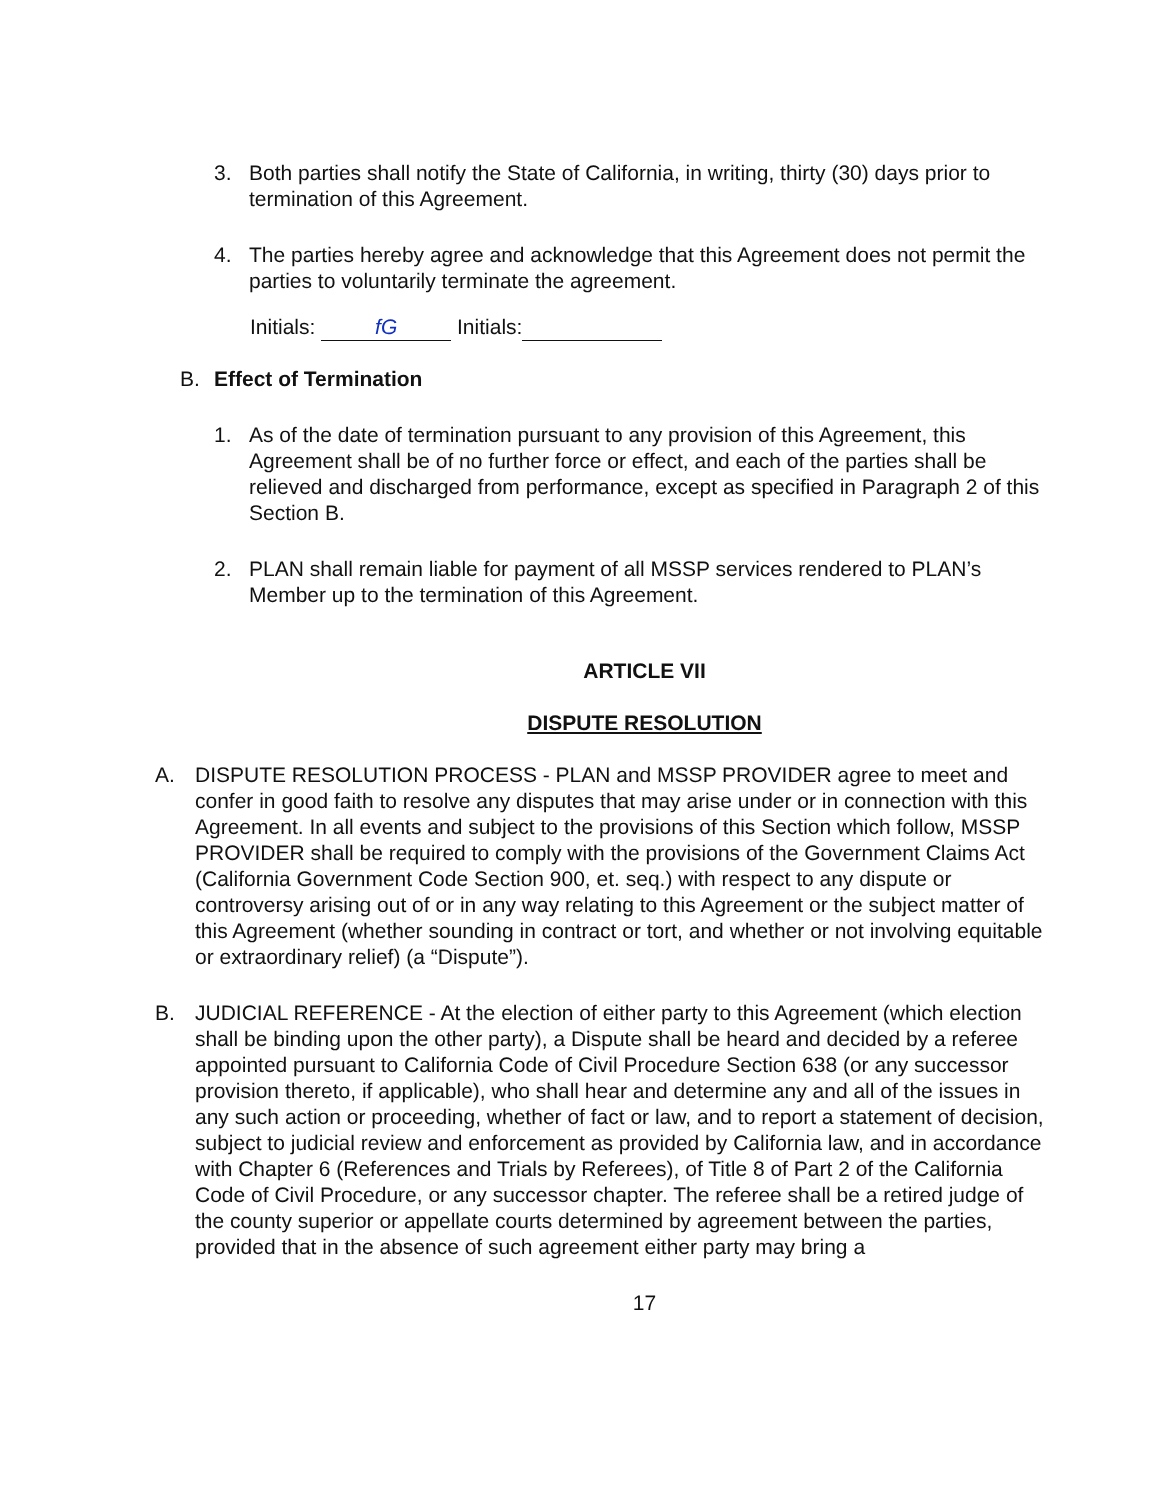3. Both parties shall notify the State of California, in writing, thirty (30) days prior to termination of this Agreement.
4. The parties hereby agree and acknowledge that this Agreement does not permit the parties to voluntarily terminate the agreement.
Initials: fG Initials:
B. Effect of Termination
1. As of the date of termination pursuant to any provision of this Agreement, this Agreement shall be of no further force or effect, and each of the parties shall be relieved and discharged from performance, except as specified in Paragraph 2 of this Section B.
2. PLAN shall remain liable for payment of all MSSP services rendered to PLAN’s Member up to the termination of this Agreement.
ARTICLE VII
DISPUTE RESOLUTION
A. DISPUTE RESOLUTION PROCESS - PLAN and MSSP PROVIDER agree to meet and confer in good faith to resolve any disputes that may arise under or in connection with this Agreement. In all events and subject to the provisions of this Section which follow, MSSP PROVIDER shall be required to comply with the provisions of the Government Claims Act (California Government Code Section 900, et. seq.) with respect to any dispute or controversy arising out of or in any way relating to this Agreement or the subject matter of this Agreement (whether sounding in contract or tort, and whether or not involving equitable or extraordinary relief) (a “Dispute”).
B. JUDICIAL REFERENCE - At the election of either party to this Agreement (which election shall be binding upon the other party), a Dispute shall be heard and decided by a referee appointed pursuant to California Code of Civil Procedure Section 638 (or any successor provision thereto, if applicable), who shall hear and determine any and all of the issues in any such action or proceeding, whether of fact or law, and to report a statement of decision, subject to judicial review and enforcement as provided by California law, and in accordance with Chapter 6 (References and Trials by Referees), of Title 8 of Part 2 of the California Code of Civil Procedure, or any successor chapter. The referee shall be a retired judge of the county superior or appellate courts determined by agreement between the parties, provided that in the absence of such agreement either party may bring a
17